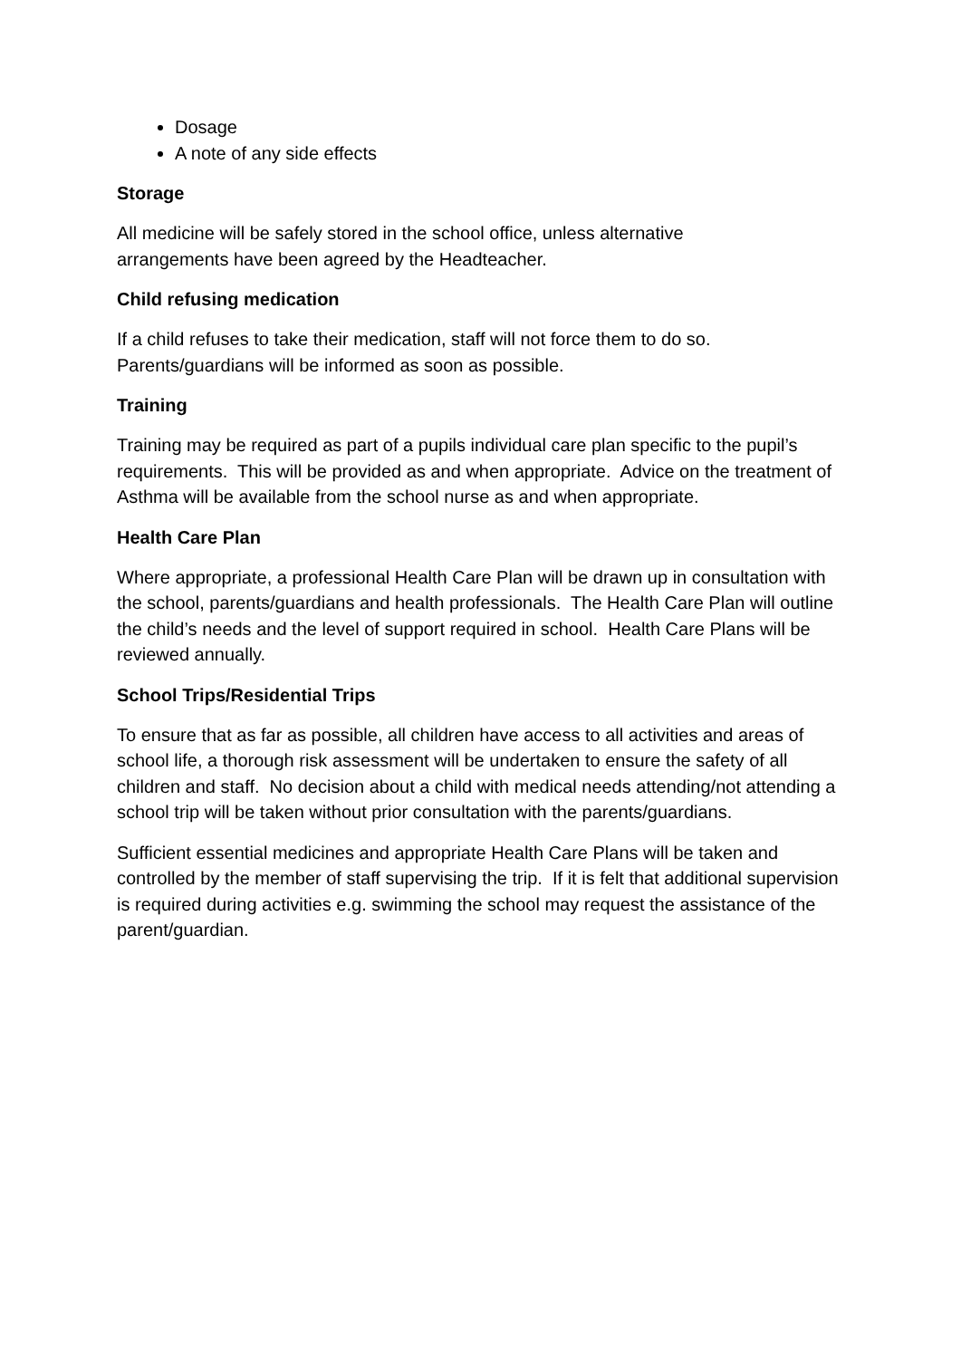Dosage
A note of any side effects
Storage
All medicine will be safely stored in the school office, unless alternative
arrangements have been agreed by the Headteacher.
Child refusing medication
If a child refuses to take their medication, staff will not force them to do so.
Parents/guardians will be informed as soon as possible.
Training
Training may be required as part of a pupils individual care plan specific to the pupil’s requirements. This will be provided as and when appropriate. Advice on the treatment of Asthma will be available from the school nurse as and when appropriate.
Health Care Plan
Where appropriate, a professional Health Care Plan will be drawn up in consultation with the school, parents/guardians and health professionals. The Health Care Plan will outline the child’s needs and the level of support required in school. Health Care Plans will be reviewed annually.
School Trips/Residential Trips
To ensure that as far as possible, all children have access to all activities and areas of school life, a thorough risk assessment will be undertaken to ensure the safety of all children and staff. No decision about a child with medical needs attending/not attending a school trip will be taken without prior consultation with the parents/guardians.
Sufficient essential medicines and appropriate Health Care Plans will be taken and controlled by the member of staff supervising the trip. If it is felt that additional supervision is required during activities e.g. swimming the school may request the assistance of the parent/guardian.